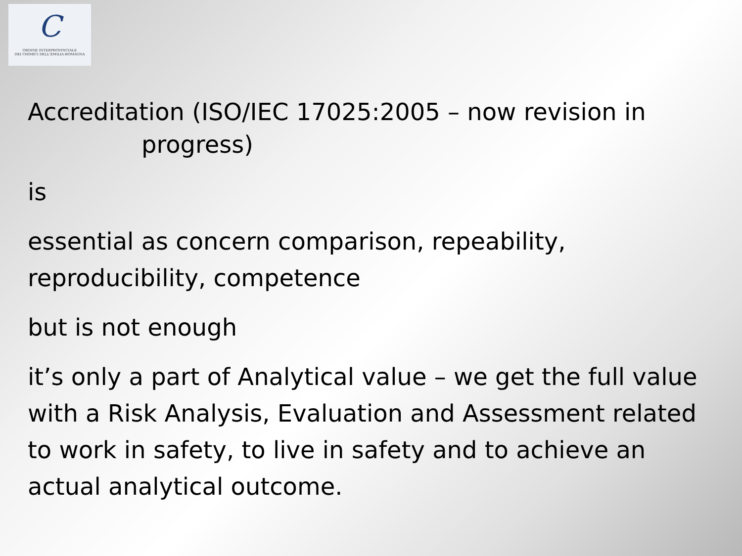C
ORDINE INTERPROVINCIALE
DEI CHIMICI DELL'EMILIA-ROMAGNA
Accreditation (ISO/IEC 17025:2005 – now revision in
progress)
is
essential as concern comparison, repeability, reproducibility, competence
but is not enough
it’s only a part of Analytical value – we get the full value with a Risk Analysis, Evaluation and Assessment related to work in safety, to live in safety and to achieve an actual analytical outcome.